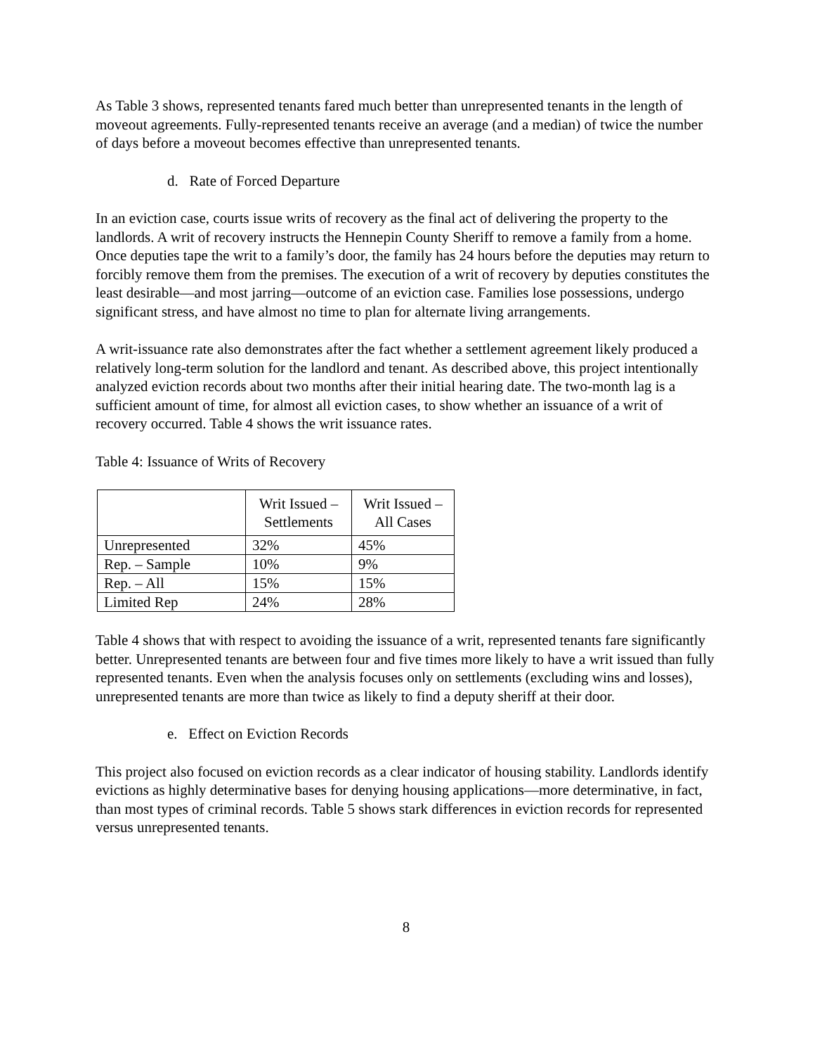As Table 3 shows, represented tenants fared much better than unrepresented tenants in the length of moveout agreements. Fully-represented tenants receive an average (and a median) of twice the number of days before a moveout becomes effective than unrepresented tenants.
d. Rate of Forced Departure
In an eviction case, courts issue writs of recovery as the final act of delivering the property to the landlords. A writ of recovery instructs the Hennepin County Sheriff to remove a family from a home. Once deputies tape the writ to a family’s door, the family has 24 hours before the deputies may return to forcibly remove them from the premises. The execution of a writ of recovery by deputies constitutes the least desirable—and most jarring—outcome of an eviction case. Families lose possessions, undergo significant stress, and have almost no time to plan for alternate living arrangements.
A writ-issuance rate also demonstrates after the fact whether a settlement agreement likely produced a relatively long-term solution for the landlord and tenant. As described above, this project intentionally analyzed eviction records about two months after their initial hearing date. The two-month lag is a sufficient amount of time, for almost all eviction cases, to show whether an issuance of a writ of recovery occurred. Table 4 shows the writ issuance rates.
Table 4: Issuance of Writs of Recovery
| | Writ Issued – Settlements | Writ Issued – All Cases |
| --- | --- | --- |
| Unrepresented | 32% | 45% |
| Rep. – Sample | 10% | 9% |
| Rep. – All | 15% | 15% |
| Limited Rep | 24% | 28% |
Table 4 shows that with respect to avoiding the issuance of a writ, represented tenants fare significantly better. Unrepresented tenants are between four and five times more likely to have a writ issued than fully represented tenants. Even when the analysis focuses only on settlements (excluding wins and losses), unrepresented tenants are more than twice as likely to find a deputy sheriff at their door.
e. Effect on Eviction Records
This project also focused on eviction records as a clear indicator of housing stability. Landlords identify evictions as highly determinative bases for denying housing applications—more determinative, in fact, than most types of criminal records. Table 5 shows stark differences in eviction records for represented versus unrepresented tenants.
8